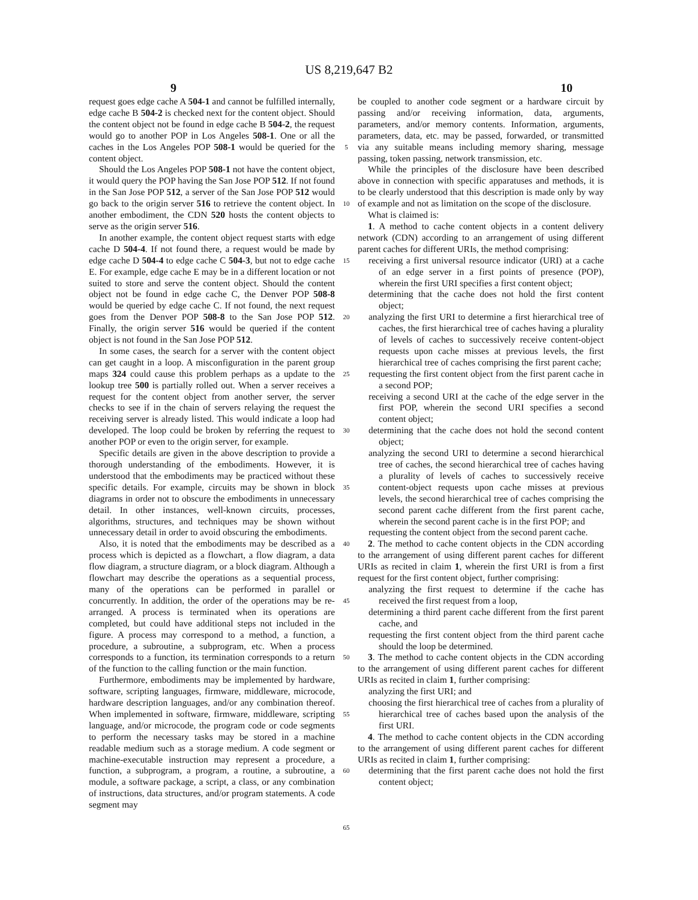US 8,219,647 B2
9 10
request goes edge cache A 504-1 and cannot be fulfilled internally, edge cache B 504-2 is checked next for the content object. Should the content object not be found in edge cache B 504-2, the request would go to another POP in Los Angeles 508-1. One or all the caches in the Los Angeles POP 508-1 would be queried for the content object.
Should the Los Angeles POP 508-1 not have the content object, it would query the POP having the San Jose POP 512. If not found in the San Jose POP 512, a server of the San Jose POP 512 would go back to the origin server 516 to retrieve the content object. In another embodiment, the CDN 520 hosts the content objects to serve as the origin server 516.
In another example, the content object request starts with edge cache D 504-4. If not found there, a request would be made by edge cache D 504-4 to edge cache C 504-3, but not to edge cache E. For example, edge cache E may be in a different location or not suited to store and serve the content object. Should the content object not be found in edge cache C, the Denver POP 508-8 would be queried by edge cache C. If not found, the next request goes from the Denver POP 508-8 to the San Jose POP 512. Finally, the origin server 516 would be queried if the content object is not found in the San Jose POP 512.
In some cases, the search for a server with the content object can get caught in a loop. A misconfiguration in the parent group maps 324 could cause this problem perhaps as a update to the lookup tree 500 is partially rolled out. When a server receives a request for the content object from another server, the server checks to see if in the chain of servers relaying the request the receiving server is already listed. This would indicate a loop had developed. The loop could be broken by referring the request to another POP or even to the origin server, for example.
Specific details are given in the above description to provide a thorough understanding of the embodiments. However, it is understood that the embodiments may be practiced without these specific details. For example, circuits may be shown in block diagrams in order not to obscure the embodiments in unnecessary detail. In other instances, well-known circuits, processes, algorithms, structures, and techniques may be shown without unnecessary detail in order to avoid obscuring the embodiments.
Also, it is noted that the embodiments may be described as a process which is depicted as a flowchart, a flow diagram, a data flow diagram, a structure diagram, or a block diagram. Although a flowchart may describe the operations as a sequential process, many of the operations can be performed in parallel or concurrently. In addition, the order of the operations may be re-arranged. A process is terminated when its operations are completed, but could have additional steps not included in the figure. A process may correspond to a method, a function, a procedure, a subroutine, a subprogram, etc. When a process corresponds to a function, its termination corresponds to a return of the function to the calling function or the main function.
Furthermore, embodiments may be implemented by hardware, software, scripting languages, firmware, middleware, microcode, hardware description languages, and/or any combination thereof. When implemented in software, firmware, middleware, scripting language, and/or microcode, the program code or code segments to perform the necessary tasks may be stored in a machine readable medium such as a storage medium. A code segment or machine-executable instruction may represent a procedure, a function, a subprogram, a program, a routine, a subroutine, a module, a software package, a script, a class, or any combination of instructions, data structures, and/or program statements. A code segment may
5
10
15
20
25
30
35
40
45
50
55
60
65
be coupled to another code segment or a hardware circuit by passing and/or receiving information, data, arguments, parameters, and/or memory contents. Information, arguments, parameters, data, etc. may be passed, forwarded, or transmitted via any suitable means including memory sharing, message passing, token passing, network transmission, etc.
While the principles of the disclosure have been described above in connection with specific apparatuses and methods, it is to be clearly understood that this description is made only by way of example and not as limitation on the scope of the disclosure.
What is claimed is:
1. A method to cache content objects in a content delivery network (CDN) according to an arrangement of using different parent caches for different URIs, the method comprising:
receiving a first universal resource indicator (URI) at a cache of an edge server in a first points of presence (POP), wherein the first URI specifies a first content object;
determining that the cache does not hold the first content object;
analyzing the first URI to determine a first hierarchical tree of caches, the first hierarchical tree of caches having a plurality of levels of caches to successively receive content-object requests upon cache misses at previous levels, the first hierarchical tree of caches comprising the first parent cache;
requesting the first content object from the first parent cache in a second POP;
receiving a second URI at the cache of the edge server in the first POP, wherein the second URI specifies a second content object;
determining that the cache does not hold the second content object;
analyzing the second URI to determine a second hierarchical tree of caches, the second hierarchical tree of caches having a plurality of levels of caches to successively receive content-object requests upon cache misses at previous levels, the second hierarchical tree of caches comprising the second parent cache different from the first parent cache, wherein the second parent cache is in the first POP; and
requesting the content object from the second parent cache.
2. The method to cache content objects in the CDN according to the arrangement of using different parent caches for different URIs as recited in claim 1, wherein the first URI is from a first request for the first content object, further comprising:
analyzing the first request to determine if the cache has received the first request from a loop,
determining a third parent cache different from the first parent cache, and
requesting the first content object from the third parent cache should the loop be determined.
3. The method to cache content objects in the CDN according to the arrangement of using different parent caches for different URIs as recited in claim 1, further comprising:
analyzing the first URI; and
choosing the first hierarchical tree of caches from a plurality of hierarchical tree of caches based upon the analysis of the first URI.
4. The method to cache content objects in the CDN according to the arrangement of using different parent caches for different URIs as recited in claim 1, further comprising:
determining that the first parent cache does not hold the first content object;